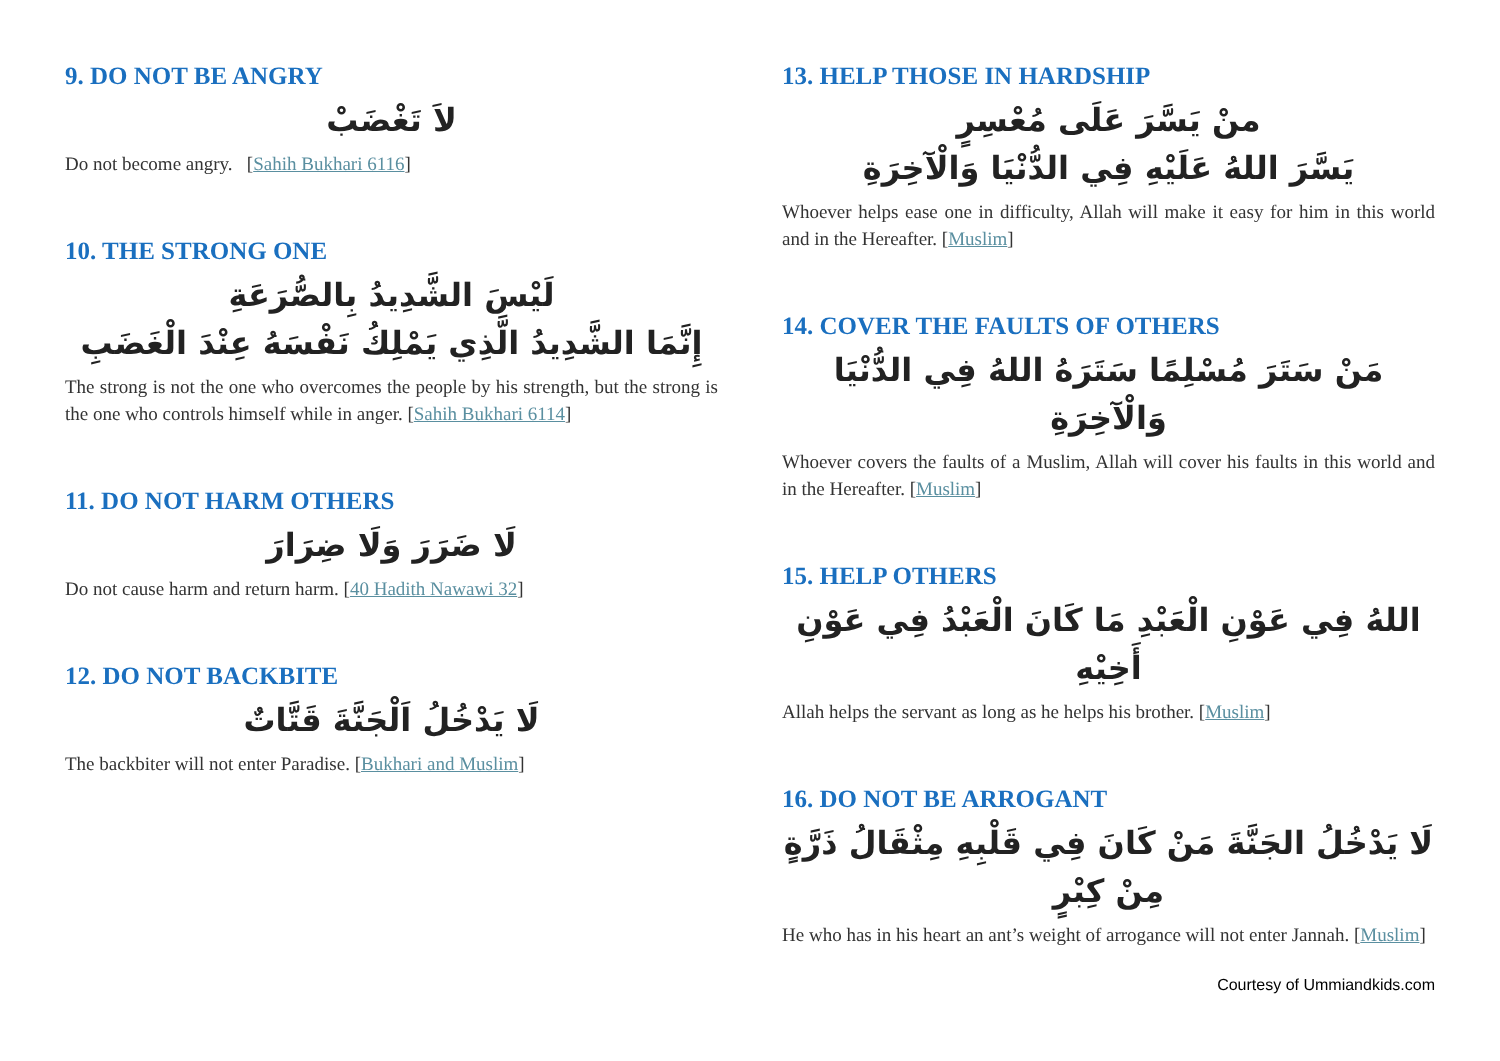9. DO NOT BE ANGRY
لاَ تَغْضَبْ
Do not become angry. [Sahih Bukhari 6116]
10. THE STRONG ONE
لَيْسَ الشَّدِيدُ بِالصُّرَعَةِ
إِنَّمَا الشَّدِيدُ الَّذِي يَمْلِكُ نَفْسَهُ عِنْدَ الْغَضَبِ
The strong is not the one who overcomes the people by his strength, but the strong is the one who controls himself while in anger. [Sahih Bukhari 6114]
11. DO NOT HARM OTHERS
لَا ضَرَرَ وَلَا ضِرَارَ
Do not cause harm and return harm. [40 Hadith Nawawi 32]
12. DO NOT BACKBITE
لَا يَدْخُلُ اَلْجَنَّةَ قَتَّاتٌ
The backbiter will not enter Paradise. [Bukhari and Muslim]
13. HELP THOSE IN HARDSHIP
منْ يَسَّرَ عَلَى مُعْسِرٍ
يَسَّرَ اللهُ عَلَيْهِ فِي الدُّنْيَا وَالْآخِرَةِ
Whoever helps ease one in difficulty, Allah will make it easy for him in this world and in the Hereafter. [Muslim]
14. COVER THE FAULTS OF OTHERS
مَنْ سَتَرَ مُسْلِمًا سَتَرَهُ اللهُ فِي الدُّنْيَا وَالْآخِرَةِ
Whoever covers the faults of a Muslim, Allah will cover his faults in this world and in the Hereafter. [Muslim]
15. HELP OTHERS
اللهُ فِي عَوْنِ الْعَبْدِ مَا كَانَ الْعَبْدُ فِي عَوْنِ أَخِيْهِ
Allah helps the servant as long as he helps his brother. [Muslim]
16. DO NOT BE ARROGANT
لَا يَدْخُلُ الجَنَّةَ مَنْ كَانَ فِي قَلْبِهِ مِثْقَالُ ذَرَّةٍ مِنْ كِبْرٍ
He who has in his heart an ant’s weight of arrogance will not enter Jannah. [Muslim]
Courtesy of Ummiandkids.com